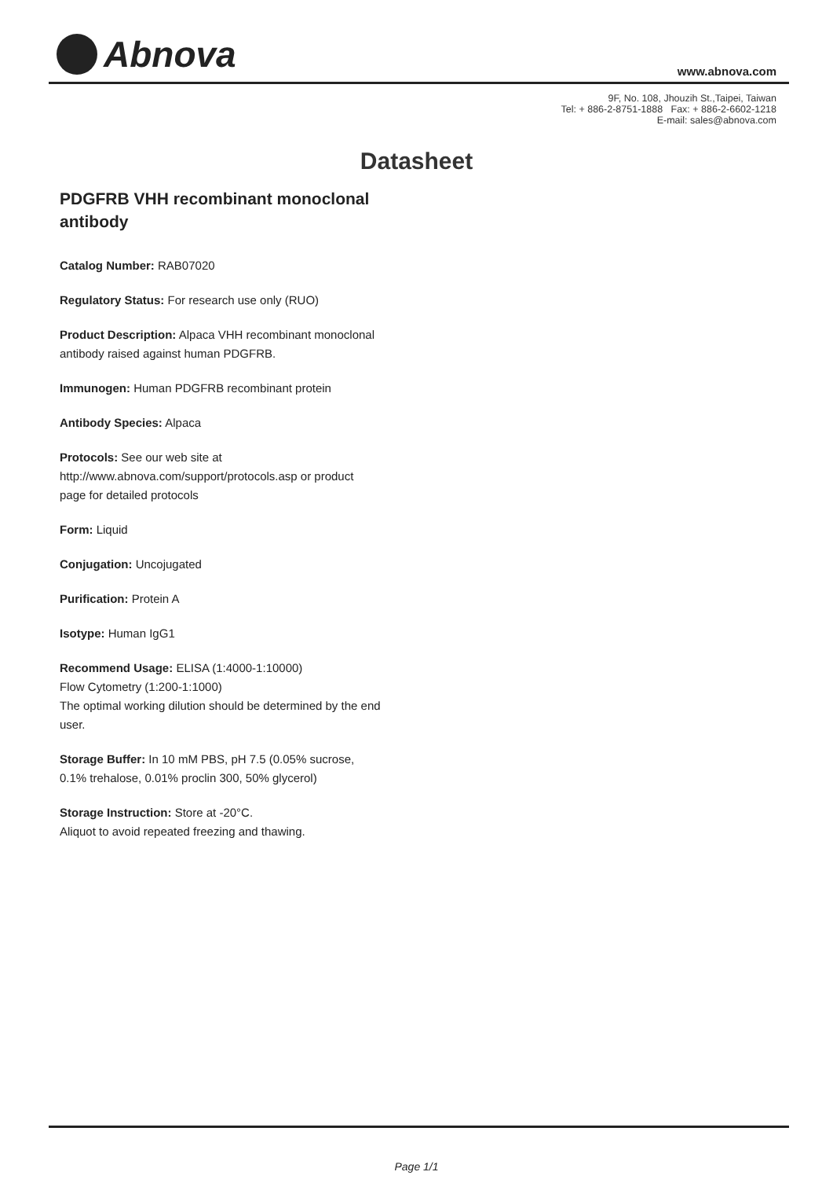Abnova
www.abnova.com
9F, No. 108, Jhouzih St.,Taipei, Taiwan
Tel: + 886-2-8751-1888 Fax: + 886-2-6602-1218
E-mail: sales@abnova.com
Datasheet
PDGFRB VHH recombinant monoclonal antibody
Catalog Number: RAB07020
Regulatory Status: For research use only (RUO)
Product Description: Alpaca VHH recombinant monoclonal antibody raised against human PDGFRB.
Immunogen: Human PDGFRB recombinant protein
Antibody Species: Alpaca
Protocols: See our web site at http://www.abnova.com/support/protocols.asp or product page for detailed protocols
Form: Liquid
Conjugation: Uncojugated
Purification: Protein A
Isotype: Human IgG1
Recommend Usage: ELISA (1:4000-1:10000)
Flow Cytometry (1:200-1:1000)
The optimal working dilution should be determined by the end user.
Storage Buffer: In 10 mM PBS, pH 7.5 (0.05% sucrose, 0.1% trehalose, 0.01% proclin 300, 50% glycerol)
Storage Instruction: Store at -20°C.
Aliquot to avoid repeated freezing and thawing.
Page 1/1